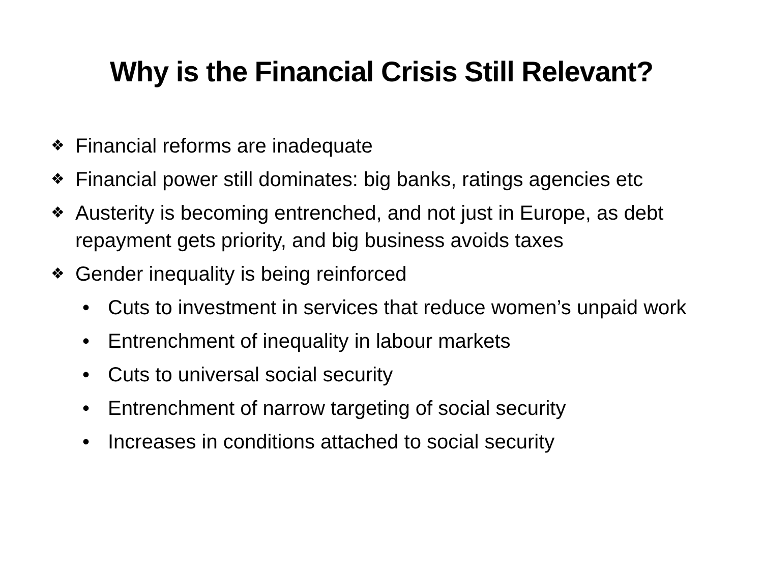Why is the Financial Crisis Still Relevant?
❖ Financial reforms are inadequate
❖ Financial power still dominates: big banks, ratings agencies etc
❖ Austerity is becoming entrenched, and not just in Europe, as debt repayment gets priority, and big business avoids taxes
❖ Gender inequality is being reinforced
• Cuts to investment in services that reduce women’s unpaid work
• Entrenchment of inequality in labour markets
• Cuts to universal social security
• Entrenchment of narrow targeting of social security
• Increases in conditions attached to social security